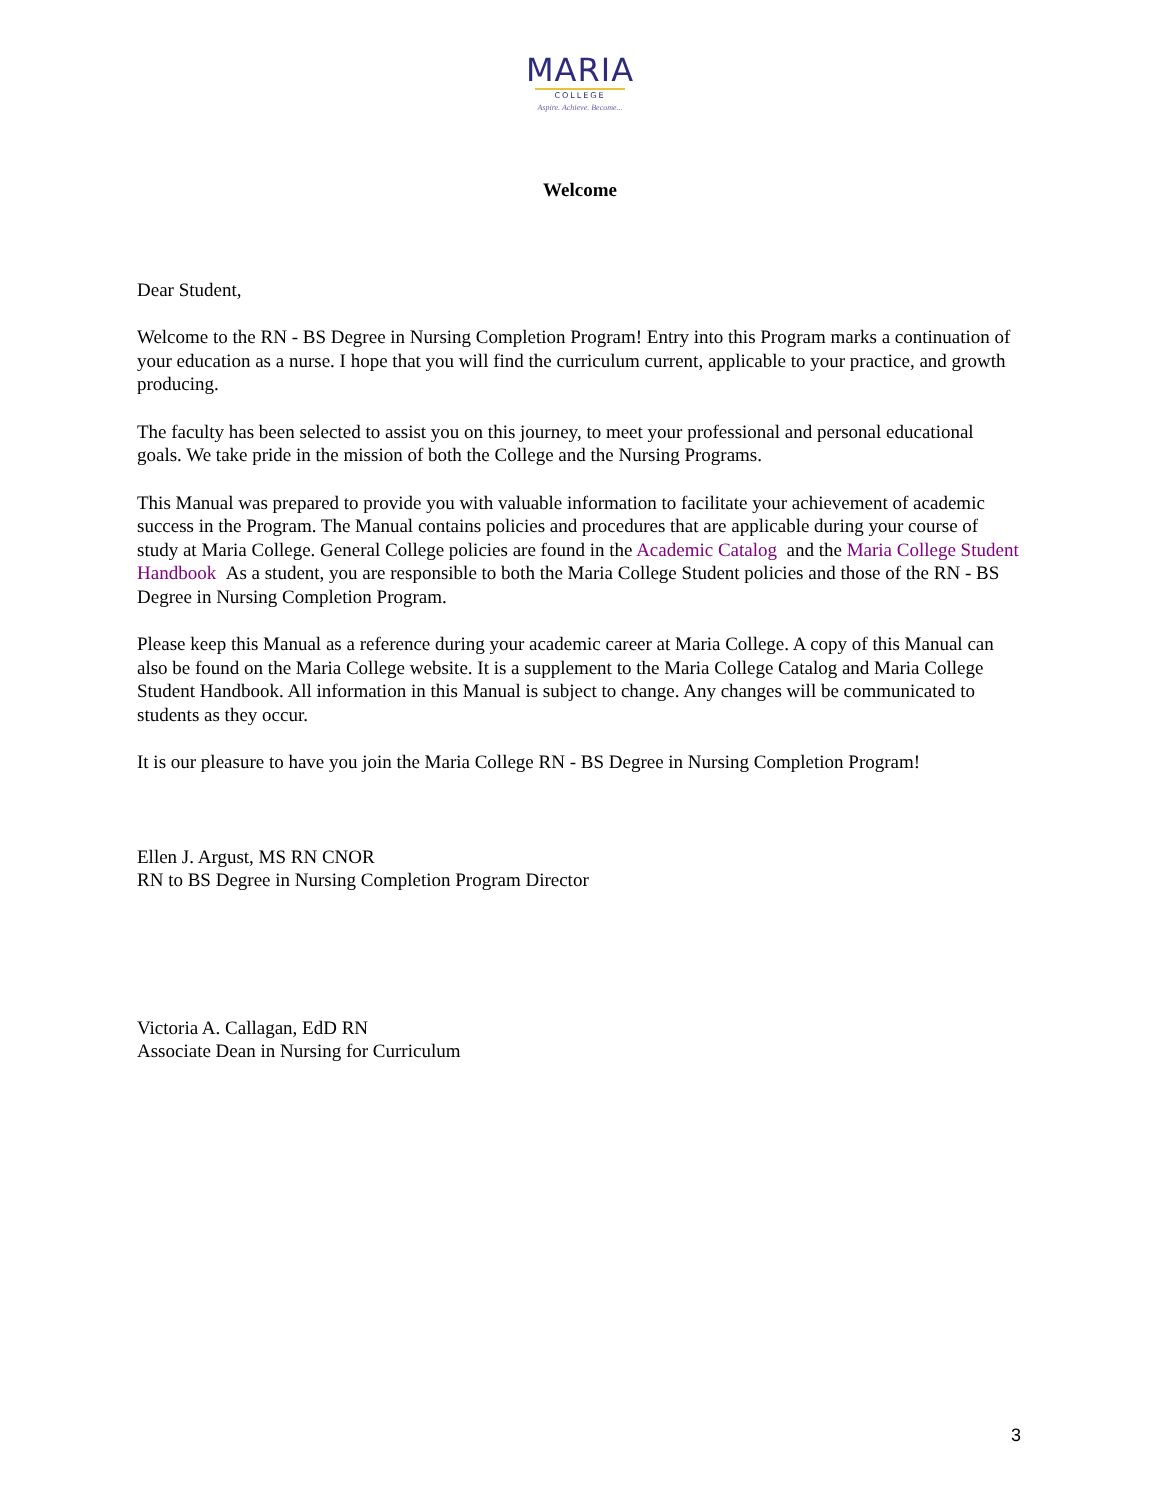MARIA
COLLEGE
Aspire. Achieve. Become...
Welcome
Dear Student,
Welcome to the RN - BS Degree in Nursing Completion Program! Entry into this Program marks a continuation of your education as a nurse. I hope that you will find the curriculum current, applicable to your practice, and growth producing.
The faculty has been selected to assist you on this journey, to meet your professional and personal educational goals. We take pride in the mission of both the College and the Nursing Programs.
This Manual was prepared to provide you with valuable information to facilitate your achievement of academic success in the Program. The Manual contains policies and procedures that are applicable during your course of study at Maria College. General College policies are found in the Academic Catalog and the Maria College Student Handbook As a student, you are responsible to both the Maria College Student policies and those of the RN - BS Degree in Nursing Completion Program.
Please keep this Manual as a reference during your academic career at Maria College. A copy of this Manual can also be found on the Maria College website. It is a supplement to the Maria College Catalog and Maria College Student Handbook. All information in this Manual is subject to change. Any changes will be communicated to students as they occur.
It is our pleasure to have you join the Maria College RN - BS Degree in Nursing Completion Program!
Ellen J. Argust, MS RN CNOR
RN to BS Degree in Nursing Completion Program Director
Victoria A. Callagan, EdD RN
Associate Dean in Nursing for Curriculum
3